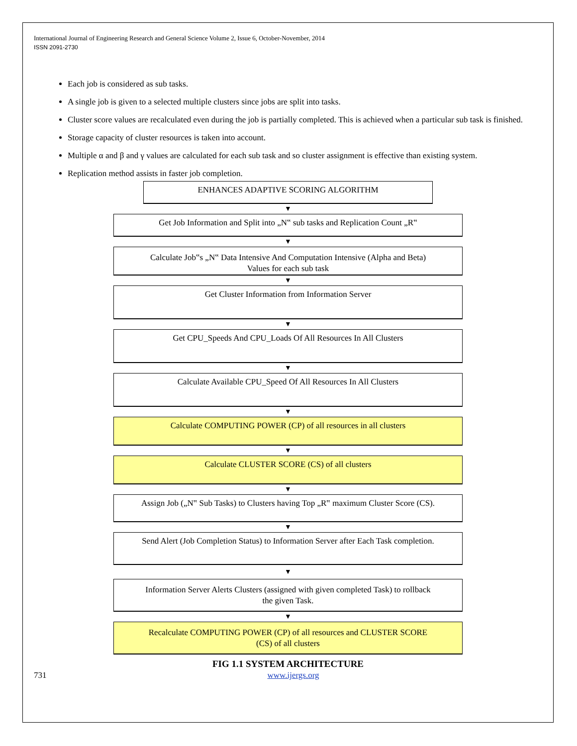International Journal of Engineering Research and General Science Volume 2, Issue 6, October-November, 2014
ISSN 2091-2730
Each job is considered as sub tasks.
A single job is given to a selected multiple clusters since jobs are split into tasks.
Cluster score values are recalculated even during the job is partially completed. This is achieved when a particular sub task is finished.
Storage capacity of cluster resources is taken into account.
Multiple α and β and γ values are calculated for each sub task and so cluster assignment is effective than existing system.
Replication method assists in faster job completion.
ENHANCES ADAPTIVE SCORING ALGORITHM
▼
Get Job Information and Split into „N‟ sub tasks and Replication Count „R‟
▼
Calculate Job‟s „N‟ Data Intensive And Computation Intensive (Alpha and Beta)
Values for each sub task
▼
Get Cluster Information from Information Server
▼
Get CPU_Speeds And CPU_Loads Of All Resources In All Clusters
▼
Calculate Available CPU_Speed Of All Resources In All Clusters
▼
Calculate COMPUTING POWER (CP) of all resources in all clusters
▼
Calculate CLUSTER SCORE (CS) of all clusters
▼
Assign Job („N‟ Sub Tasks) to Clusters having Top „R‟ maximum Cluster Score (CS).
▼
Send Alert (Job Completion Status) to Information Server after Each Task completion.
▼
Information Server Alerts Clusters (assigned with given completed Task) to rollback
the given Task.
▼
Recalculate COMPUTING POWER (CP) of all resources and CLUSTER SCORE
(CS) of all clusters
FIG 1.1 SYSTEM ARCHITECTURE
731 www.ijergs.org